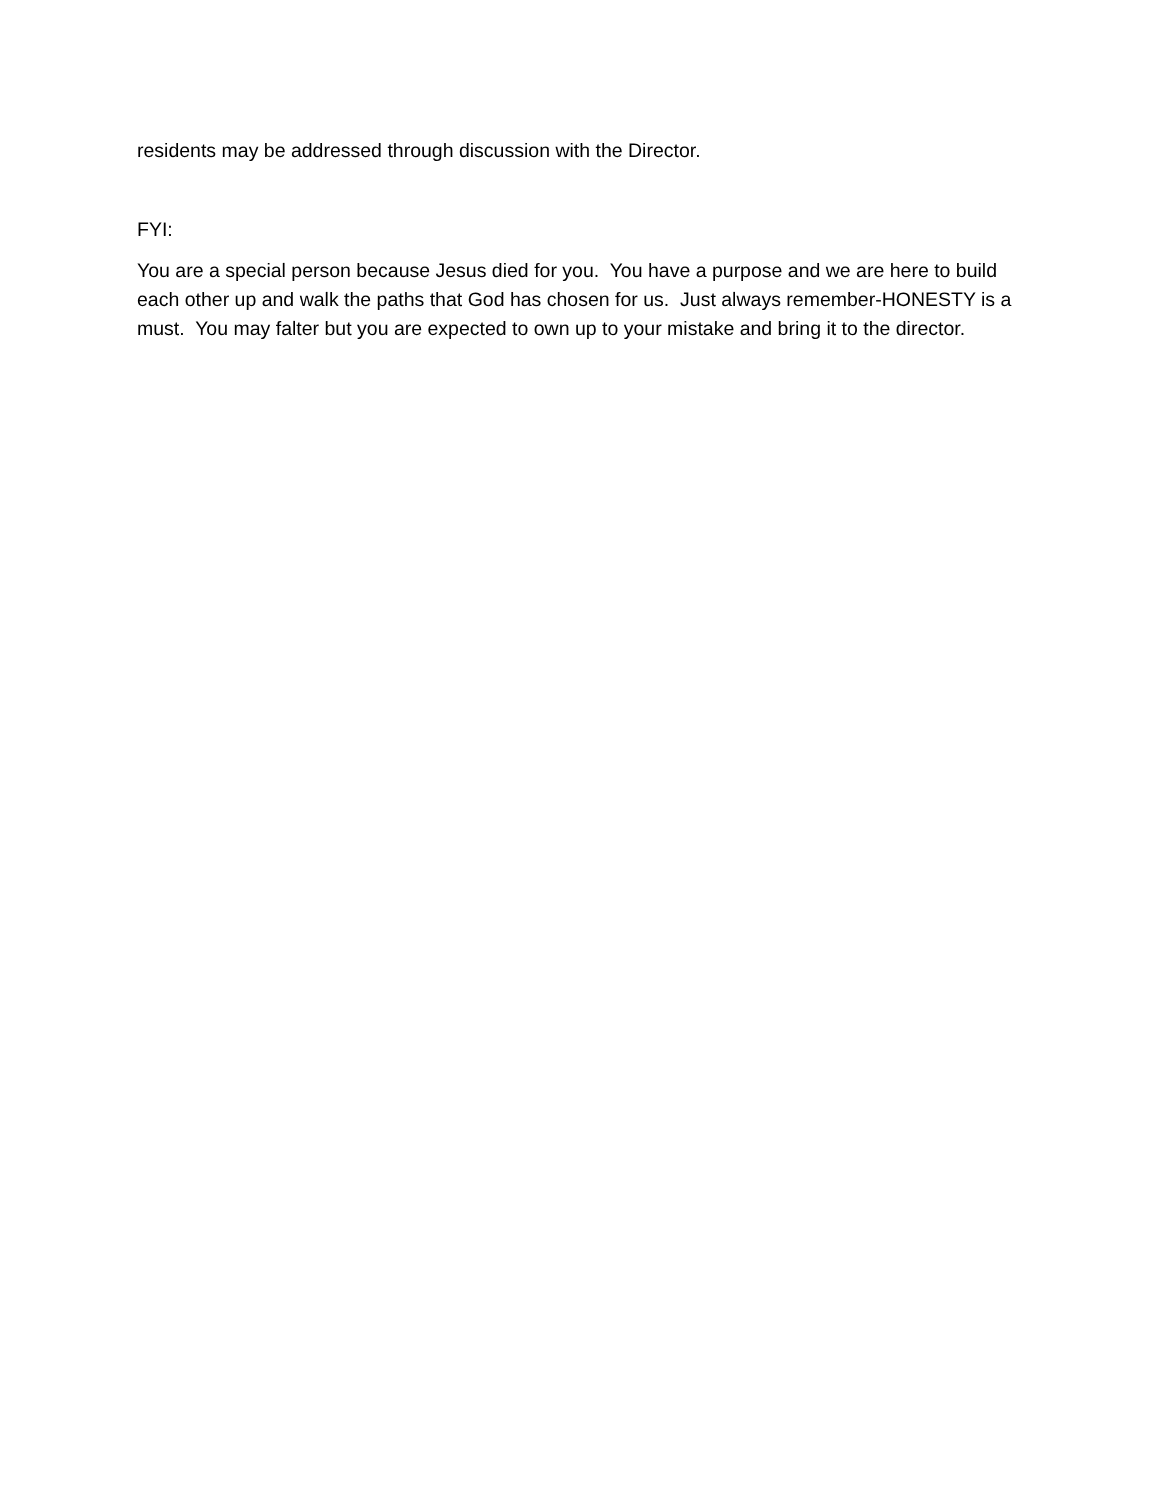residents may be addressed through discussion with the Director.
FYI:
You are a special person because Jesus died for you. You have a purpose and we are here to build each other up and walk the paths that God has chosen for us. Just always remember-HONESTY is a must. You may falter but you are expected to own up to your mistake and bring it to the director.